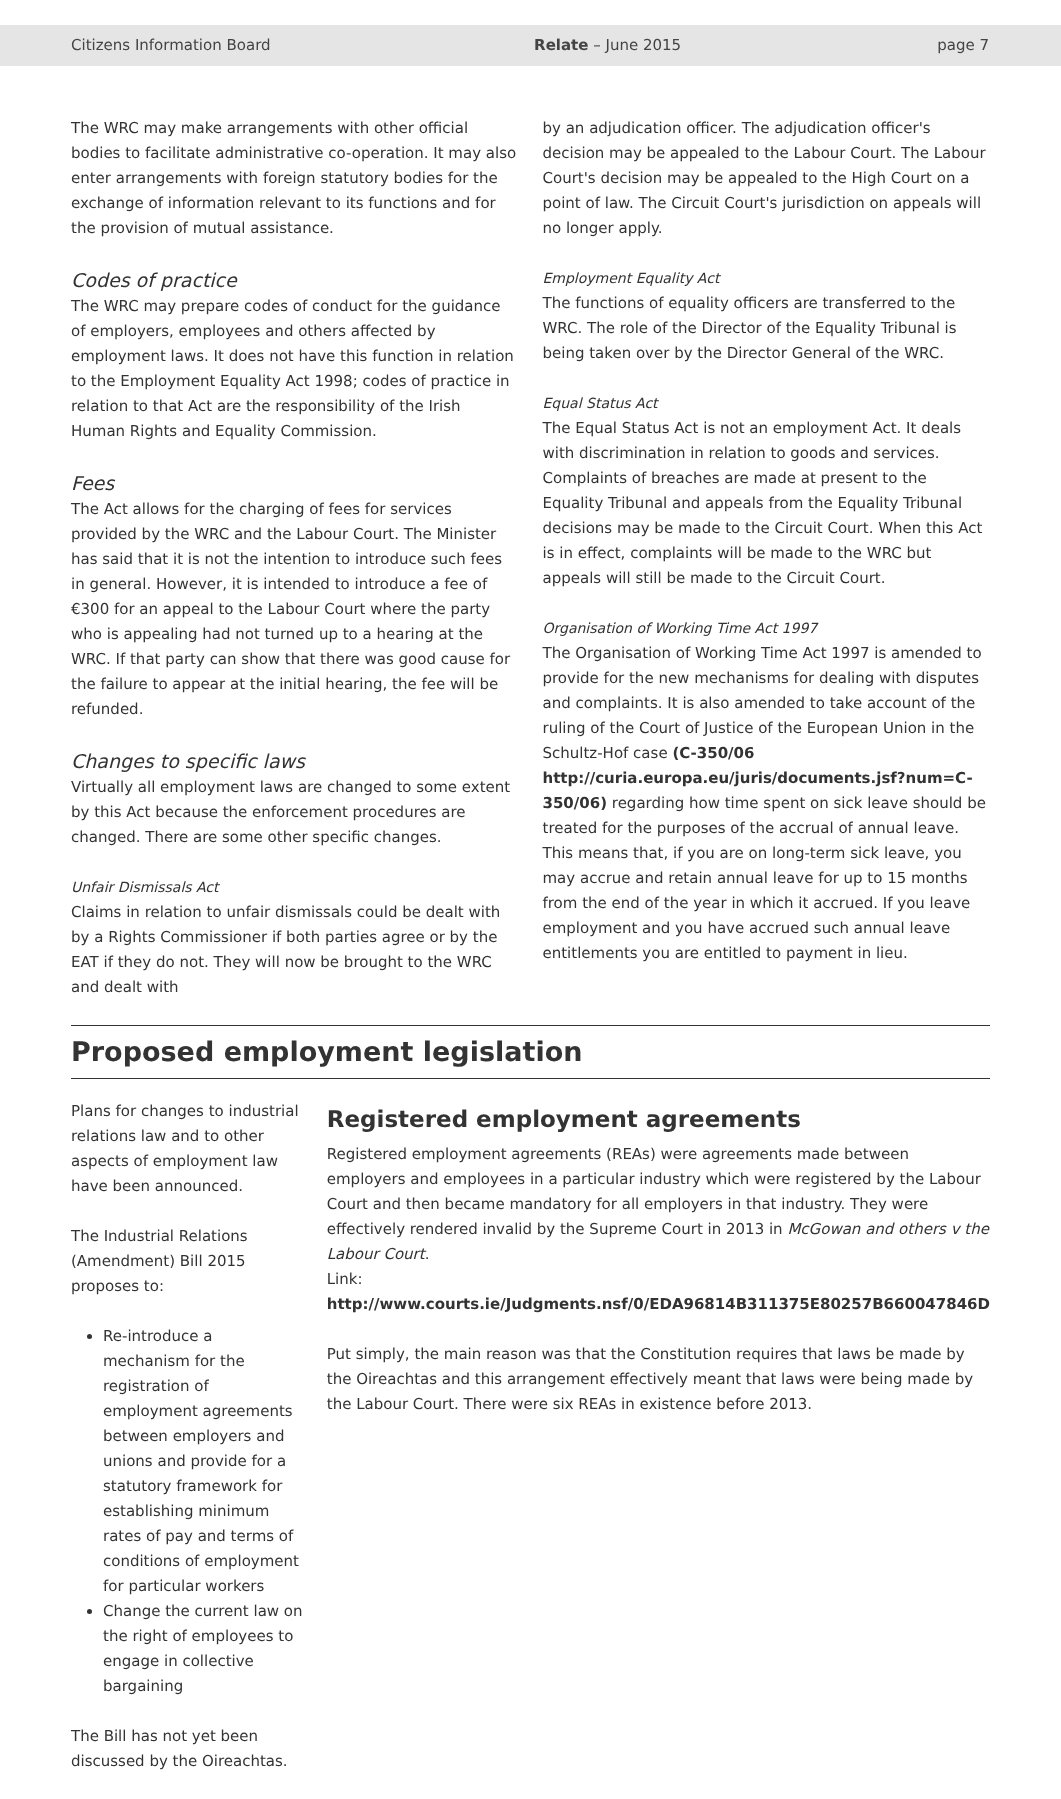Citizens Information Board Relate – June 2015 page 7
The WRC may make arrangements with other official bodies to facilitate administrative co-operation. It may also enter arrangements with foreign statutory bodies for the exchange of information relevant to its functions and for the provision of mutual assistance.
Codes of practice
The WRC may prepare codes of conduct for the guidance of employers, employees and others affected by employment laws. It does not have this function in relation to the Employment Equality Act 1998; codes of practice in relation to that Act are the responsibility of the Irish Human Rights and Equality Commission.
Fees
The Act allows for the charging of fees for services provided by the WRC and the Labour Court. The Minister has said that it is not the intention to introduce such fees in general. However, it is intended to introduce a fee of €300 for an appeal to the Labour Court where the party who is appealing had not turned up to a hearing at the WRC. If that party can show that there was good cause for the failure to appear at the initial hearing, the fee will be refunded.
Changes to specific laws
Virtually all employment laws are changed to some extent by this Act because the enforcement procedures are changed. There are some other specific changes.
Unfair Dismissals Act
Claims in relation to unfair dismissals could be dealt with by a Rights Commissioner if both parties agree or by the EAT if they do not. They will now be brought to the WRC and dealt with
by an adjudication officer. The adjudication officer's decision may be appealed to the Labour Court. The Labour Court's decision may be appealed to the High Court on a point of law. The Circuit Court's jurisdiction on appeals will no longer apply.
Employment Equality Act
The functions of equality officers are transferred to the WRC. The role of the Director of the Equality Tribunal is being taken over by the Director General of the WRC.
Equal Status Act
The Equal Status Act is not an employment Act. It deals with discrimination in relation to goods and services. Complaints of breaches are made at present to the Equality Tribunal and appeals from the Equality Tribunal decisions may be made to the Circuit Court. When this Act is in effect, complaints will be made to the WRC but appeals will still be made to the Circuit Court.
Organisation of Working Time Act 1997
The Organisation of Working Time Act 1997 is amended to provide for the new mechanisms for dealing with disputes and complaints. It is also amended to take account of the ruling of the Court of Justice of the European Union in the Schultz-Hof case (C-350/06 http://curia.europa.eu/juris/documents.jsf?num=C-350/06) regarding how time spent on sick leave should be treated for the purposes of the accrual of annual leave. This means that, if you are on long-term sick leave, you may accrue and retain annual leave for up to 15 months from the end of the year in which it accrued. If you leave employment and you have accrued such annual leave entitlements you are entitled to payment in lieu.
Proposed employment legislation
Plans for changes to industrial relations law and to other aspects of employment law have been announced.
The Industrial Relations (Amendment) Bill 2015 proposes to:
Re-introduce a mechanism for the registration of employment agreements between employers and unions and provide for a statutory framework for establishing minimum rates of pay and terms of conditions of employment for particular workers
Change the current law on the right of employees to engage in collective bargaining
The Bill has not yet been discussed by the Oireachtas.
Registered employment agreements
Registered employment agreements (REAs) were agreements made between employers and employees in a particular industry which were registered by the Labour Court and then became mandatory for all employers in that industry. They were effectively rendered invalid by the Supreme Court in 2013 in McGowan and others v the Labour Court.
Link: http://www.courts.ie/Judgments.nsf/0/EDA96814B311375E80257B660047846D
Put simply, the main reason was that the Constitution requires that laws be made by the Oireachtas and this arrangement effectively meant that laws were being made by the Labour Court. There were six REAs in existence before 2013.